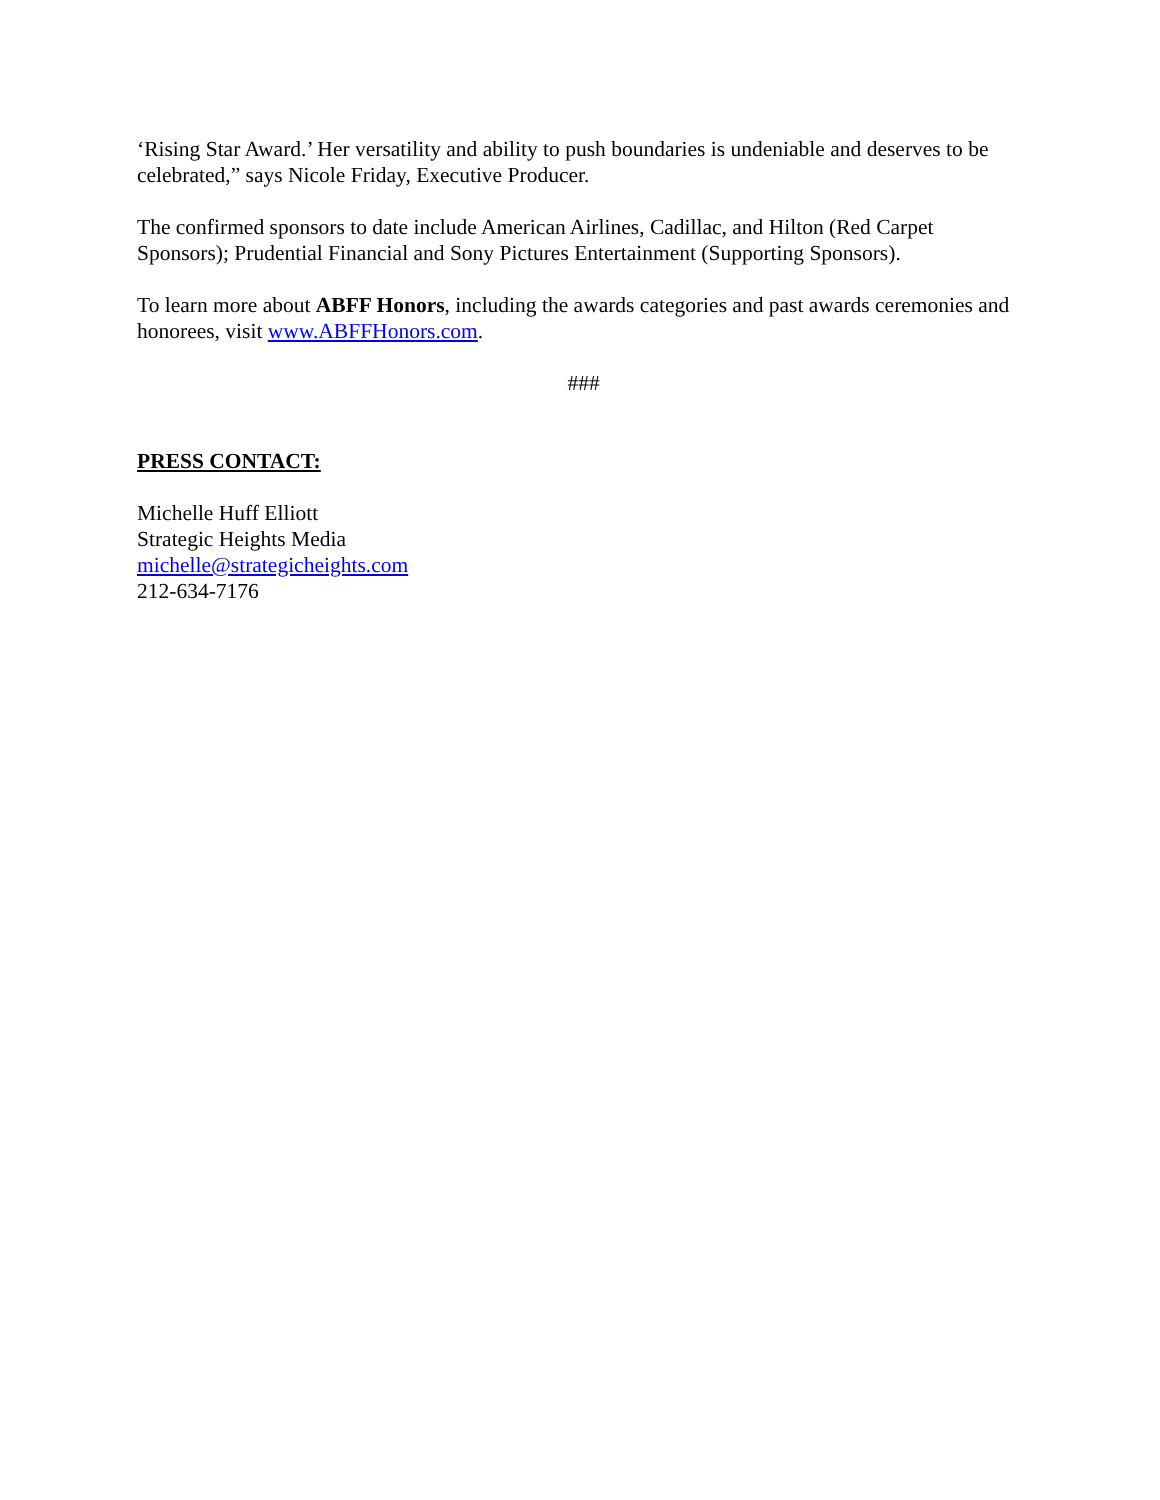‘Rising Star Award.’ Her versatility and ability to push boundaries is undeniable and deserves to be celebrated,” says Nicole Friday, Executive Producer.
The confirmed sponsors to date include American Airlines, Cadillac, and Hilton (Red Carpet Sponsors); Prudential Financial and Sony Pictures Entertainment (Supporting Sponsors).
To learn more about ABFF Honors, including the awards categories and past awards ceremonies and honorees, visit www.ABFFHonors.com.
###
PRESS CONTACT:
Michelle Huff Elliott
Strategic Heights Media
michelle@strategicheights.com
212-634-7176